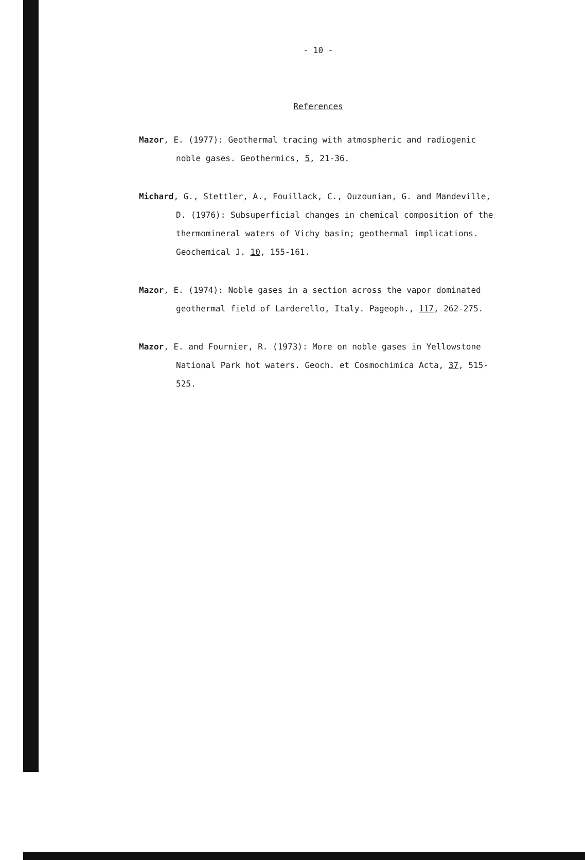- 10 -
References
Mazor, E. (1977): Geothermal tracing with atmospheric and radiogenic noble gases. Geothermics, 5, 21-36.
Michard, G., Stettler, A., Fouillack, C., Ouzounian, G. and Mandeville, D. (1976): Subsuperficial changes in chemical composition of the thermomineral waters of Vichy basin; geothermal implications. Geochemical J. 10, 155-161.
Mazor, E. (1974): Noble gases in a section across the vapor dominated geothermal field of Larderello, Italy. Pageoph., 117, 262-275.
Mazor, E. and Fournier, R. (1973): More on noble gases in Yellowstone National Park hot waters. Geoch. et Cosmochimica Acta, 37, 515-525.